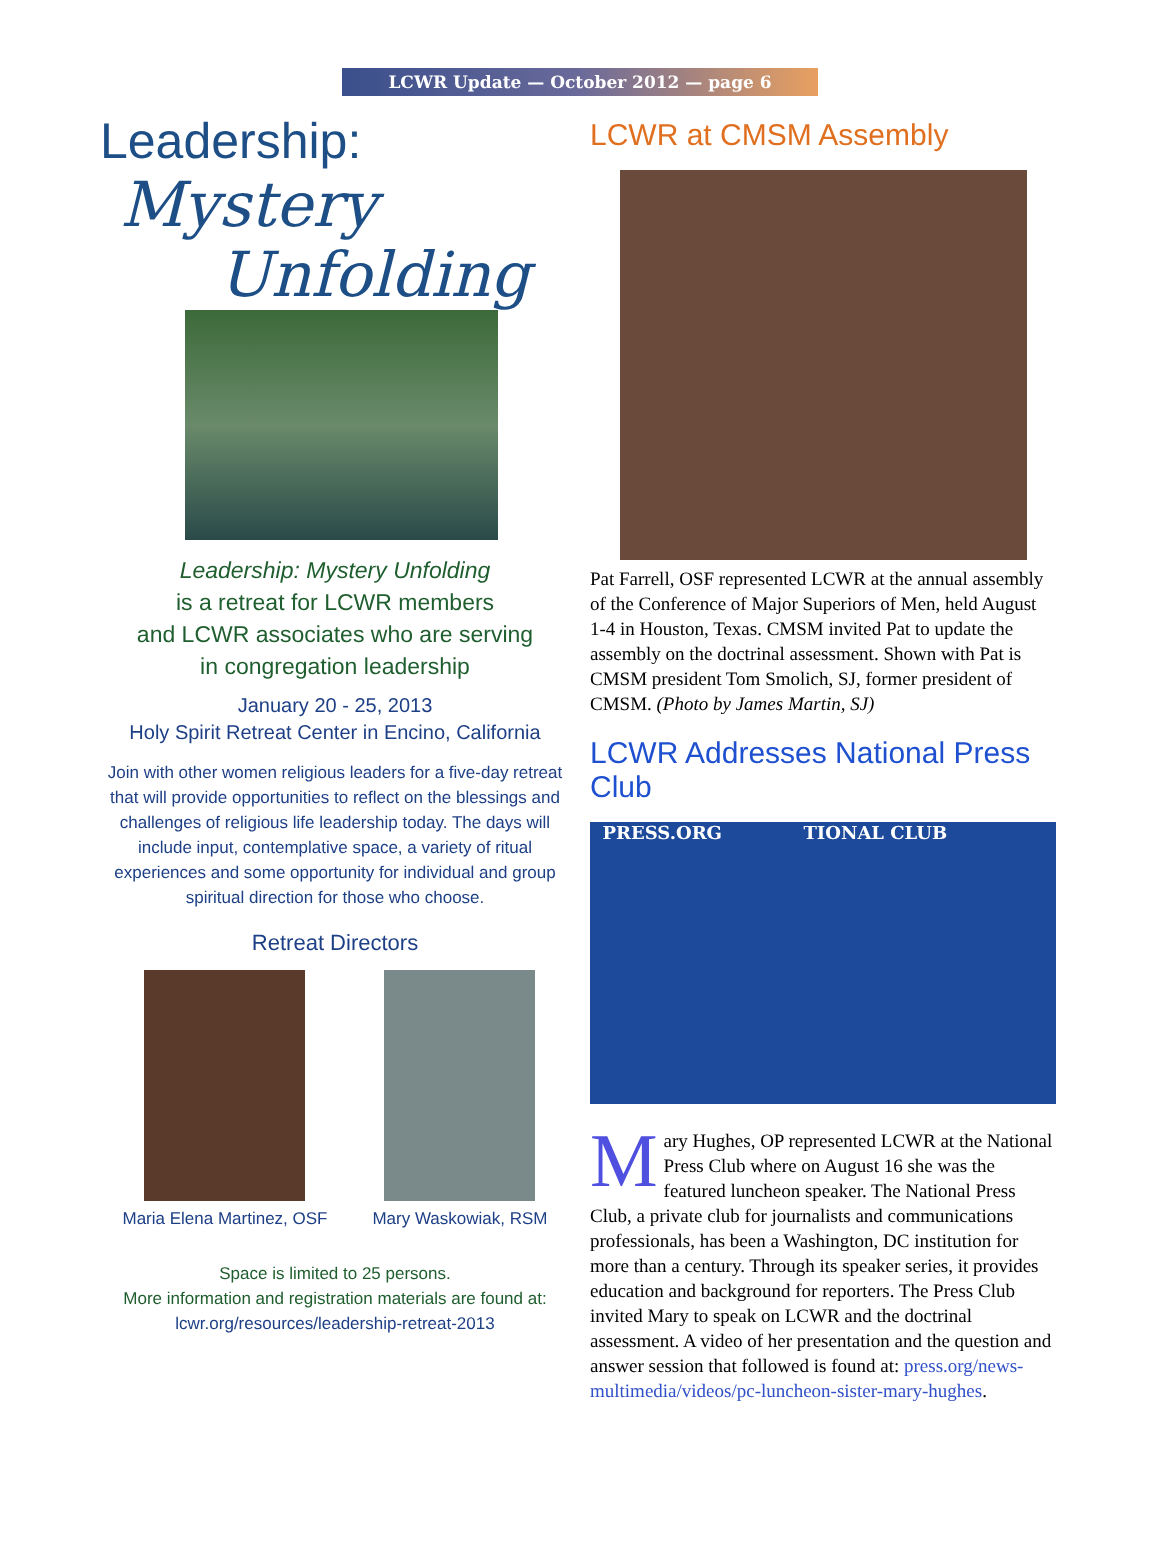LCWR Update — October 2012 — page 6
Leadership:
Mystery
Unfolding
Leadership: Mystery Unfolding
is a retreat for LCWR members
and LCWR associates who are serving
in congregation leadership
January 20 - 25, 2013
Holy Spirit Retreat Center in Encino, California
Join with other women religious leaders for a five-day retreat that will provide opportunities to reflect on the blessings and challenges of religious life leadership today. The days will include input, contemplative space, a variety of ritual experiences and some opportunity for individual and group spiritual direction for those who choose.
Retreat Directors
Maria Elena Martinez, OSF Mary Waskowiak, RSM
Space is limited to 25 persons.
More information and registration materials are found at:
lcwr.org/resources/leadership-retreat-2013
LCWR at CMSM Assembly
Pat Farrell, OSF represented LCWR at the annual assembly of the Conference of Major Superiors of Men, held August 1-4 in Houston, Texas. CMSM invited Pat to update the assembly on the doctrinal assessment. Shown with Pat is CMSM president Tom Smolich, SJ, former president of CMSM. (Photo by James Martin, SJ)
LCWR Addresses National Press Club
PRESS.ORG TIONAL CLUB
Mary Hughes, OP represented LCWR at the National Press Club where on August 16 she was the featured luncheon speaker. The National Press Club, a private club for journalists and communications professionals, has been a Washington, DC institution for more than a century. Through its speaker series, it provides education and background for reporters. The Press Club invited Mary to speak on LCWR and the doctrinal assessment. A video of her presentation and the question and answer session that followed is found at: press.org/news-multimedia/videos/pc-luncheon-sister-mary-hughes.